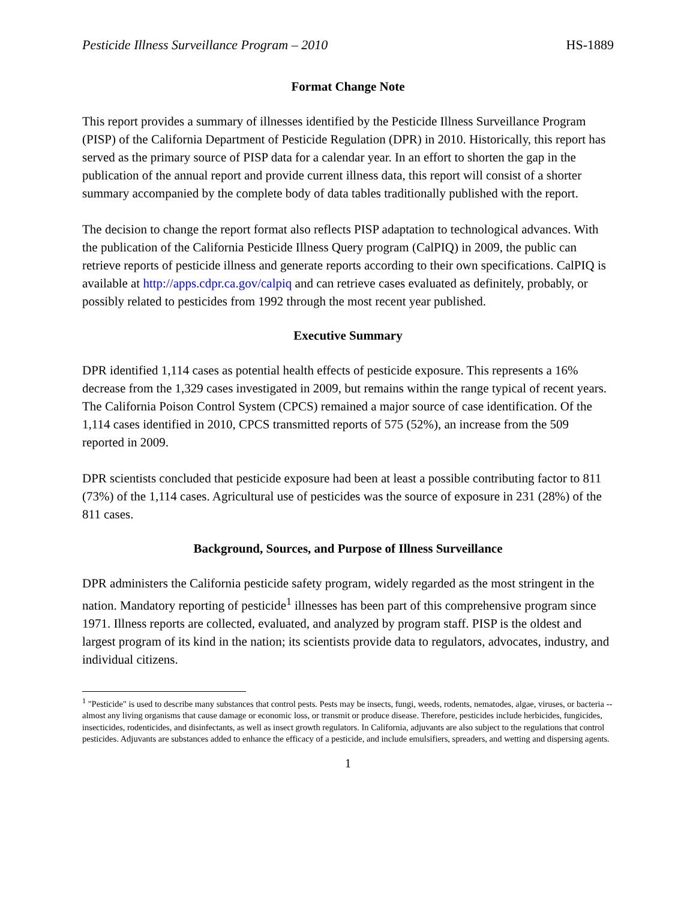Pesticide Illness Surveillance Program – 2010 HS-1889
Format Change Note
This report provides a summary of illnesses identified by the Pesticide Illness Surveillance Program (PISP) of the California Department of Pesticide Regulation (DPR) in 2010. Historically, this report has served as the primary source of PISP data for a calendar year. In an effort to shorten the gap in the publication of the annual report and provide current illness data, this report will consist of a shorter summary accompanied by the complete body of data tables traditionally published with the report.
The decision to change the report format also reflects PISP adaptation to technological advances. With the publication of the California Pesticide Illness Query program (CalPIQ) in 2009, the public can retrieve reports of pesticide illness and generate reports according to their own specifications. CalPIQ is available at http://apps.cdpr.ca.gov/calpiq and can retrieve cases evaluated as definitely, probably, or possibly related to pesticides from 1992 through the most recent year published.
Executive Summary
DPR identified 1,114 cases as potential health effects of pesticide exposure. This represents a 16% decrease from the 1,329 cases investigated in 2009, but remains within the range typical of recent years. The California Poison Control System (CPCS) remained a major source of case identification. Of the 1,114 cases identified in 2010, CPCS transmitted reports of 575 (52%), an increase from the 509 reported in 2009.
DPR scientists concluded that pesticide exposure had been at least a possible contributing factor to 811 (73%) of the 1,114 cases. Agricultural use of pesticides was the source of exposure in 231 (28%) of the 811 cases.
Background, Sources, and Purpose of Illness Surveillance
DPR administers the California pesticide safety program, widely regarded as the most stringent in the nation. Mandatory reporting of pesticide<sup>1</sup> illnesses has been part of this comprehensive program since 1971. Illness reports are collected, evaluated, and analyzed by program staff. PISP is the oldest and largest program of its kind in the nation; its scientists provide data to regulators, advocates, industry, and individual citizens.
<sup>1</sup> "Pesticide" is used to describe many substances that control pests. Pests may be insects, fungi, weeds, rodents, nematodes, algae, viruses, or bacteria -- almost any living organisms that cause damage or economic loss, or transmit or produce disease. Therefore, pesticides include herbicides, fungicides, insecticides, rodenticides, and disinfectants, as well as insect growth regulators. In California, adjuvants are also subject to the regulations that control pesticides. Adjuvants are substances added to enhance the efficacy of a pesticide, and include emulsifiers, spreaders, and wetting and dispersing agents.
1